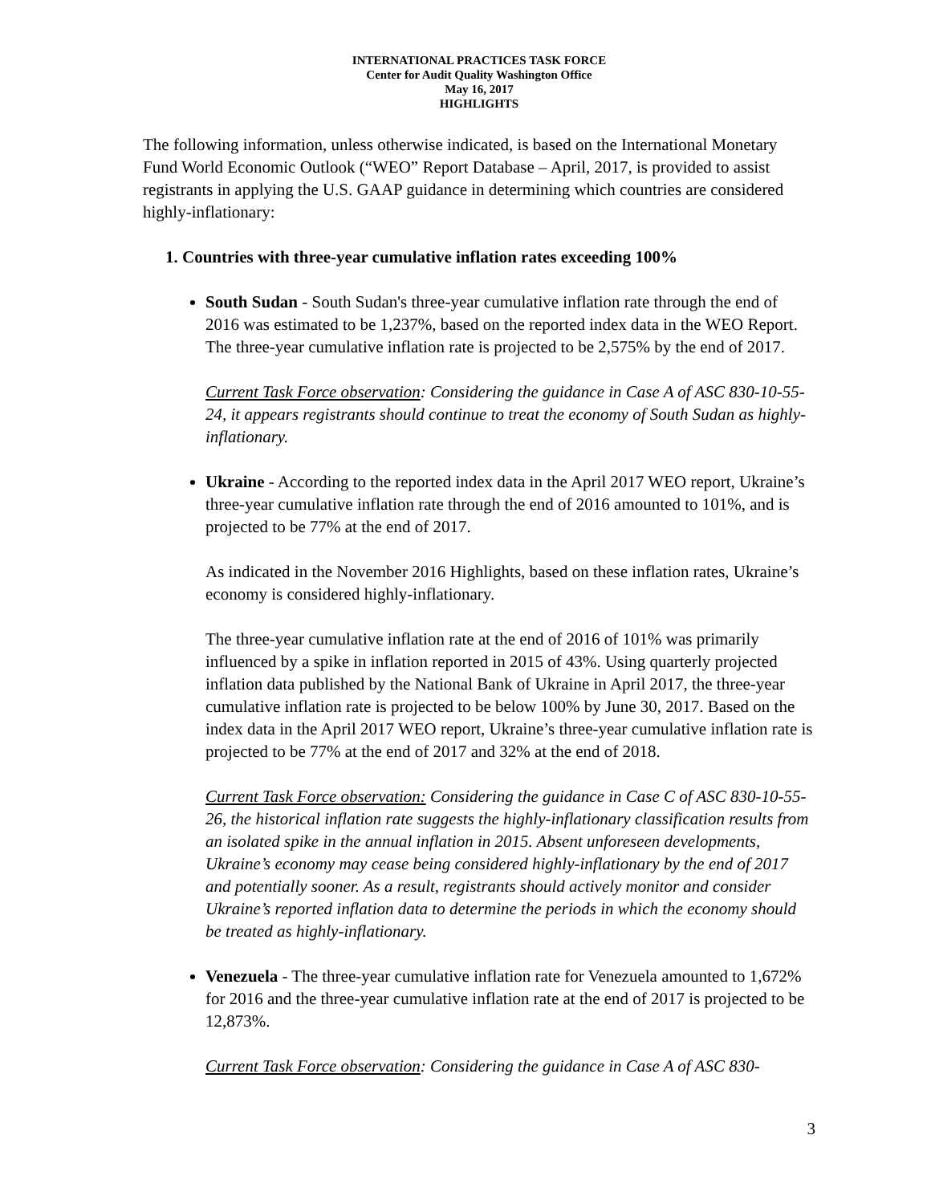INTERNATIONAL PRACTICES TASK FORCE
Center for Audit Quality Washington Office
May 16, 2017
HIGHLIGHTS
The following information, unless otherwise indicated, is based on the International Monetary Fund World Economic Outlook (“WEO” Report Database – April, 2017, is provided to assist registrants in applying the U.S. GAAP guidance in determining which countries are considered highly-inflationary:
1. Countries with three-year cumulative inflation rates exceeding 100%
South Sudan - South Sudan's three-year cumulative inflation rate through the end of 2016 was estimated to be 1,237%, based on the reported index data in the WEO Report. The three-year cumulative inflation rate is projected to be 2,575% by the end of 2017.
Current Task Force observation: Considering the guidance in Case A of ASC 830-10-55-24, it appears registrants should continue to treat the economy of South Sudan as highly-inflationary.
Ukraine - According to the reported index data in the April 2017 WEO report, Ukraine’s three-year cumulative inflation rate through the end of 2016 amounted to 101%, and is projected to be 77% at the end of 2017.
As indicated in the November 2016 Highlights, based on these inflation rates, Ukraine’s economy is considered highly-inflationary.
The three-year cumulative inflation rate at the end of 2016 of 101% was primarily influenced by a spike in inflation reported in 2015 of 43%. Using quarterly projected inflation data published by the National Bank of Ukraine in April 2017, the three-year cumulative inflation rate is projected to be below 100% by June 30, 2017. Based on the index data in the April 2017 WEO report, Ukraine’s three-year cumulative inflation rate is projected to be 77% at the end of 2017 and 32% at the end of 2018.
Current Task Force observation: Considering the guidance in Case C of ASC 830-10-55-26, the historical inflation rate suggests the highly-inflationary classification results from an isolated spike in the annual inflation in 2015. Absent unforeseen developments, Ukraine’s economy may cease being considered highly-inflationary by the end of 2017 and potentially sooner. As a result, registrants should actively monitor and consider Ukraine’s reported inflation data to determine the periods in which the economy should be treated as highly-inflationary.
Venezuela - The three-year cumulative inflation rate for Venezuela amounted to 1,672% for 2016 and the three-year cumulative inflation rate at the end of 2017 is projected to be 12,873%.
Current Task Force observation: Considering the guidance in Case A of ASC 830-
3